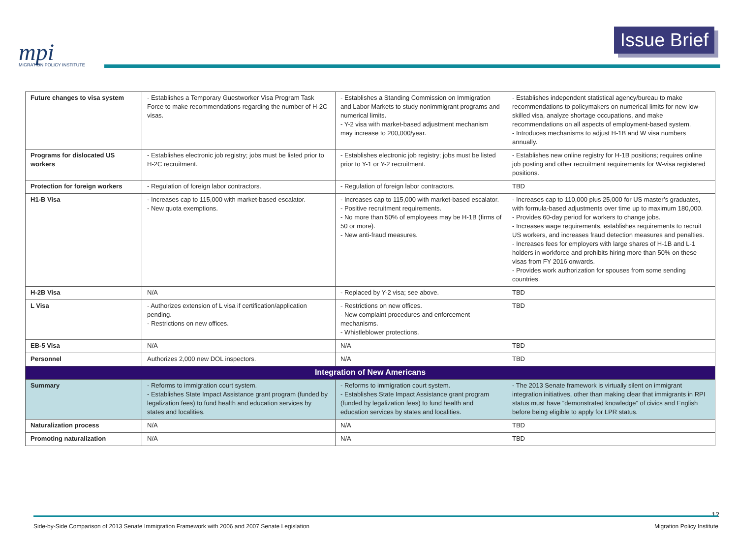mpi
MIGRATION POLICY INSTITUTE
Issue Brief
| Future changes to visa system | - Establishes a Temporary Guestworker Visa Program Task Force to make recommendations regarding the number of H-2C visas. | - Establishes a Standing Commission on Immigration and Labor Markets to study nonimmigrant programs and numerical limits. - Y-2 visa with market-based adjustment mechanism may increase to 200,000/year. | - Establishes independent statistical agency/bureau to make recommendations to policymakers on numerical limits for new low-skilled visa, analyze shortage occupations, and make recommendations on all aspects of employment-based system. - Introduces mechanisms to adjust H-1B and W visa numbers annually. |
| Programs for dislocated US workers | - Establishes electronic job registry; jobs must be listed prior to H-2C recruitment. | - Establishes electronic job registry; jobs must be listed prior to Y-1 or Y-2 recruitment. | - Establishes new online registry for H-1B positions; requires online job posting and other recruitment requirements for W-visa registered positions. |
| Protection for foreign workers | - Regulation of foreign labor contractors. | - Regulation of foreign labor contractors. | TBD |
| H1-B Visa | - Increases cap to 115,000 with market-based escalator. - New quota exemptions. | - Increases cap to 115,000 with market-based escalator. - Positive recruitment requirements. - No more than 50% of employees may be H-1B (firms of 50 or more). - New anti-fraud measures. | - Increases cap to 110,000 plus 25,000 for US master’s graduates, with formula-based adjustments over time up to maximum 180,000. - Provides 60-day period for workers to change jobs. - Increases wage requirements, establishes requirements to recruit US workers, and increases fraud detection measures and penalties. - Increases fees for employers with large shares of H-1B and L-1 holders in workforce and prohibits hiring more than 50% on these visas from FY 2016 onwards. - Provides work authorization for spouses from some sending countries. |
| H-2B Visa | N/A | - Replaced by Y-2 visa; see above. | TBD |
| L Visa | - Authorizes extension of L visa if certification/application pending. - Restrictions on new offices. | - Restrictions on new offices. - New complaint procedures and enforcement mechanisms. - Whistleblower protections. | TBD |
| EB-5 Visa | N/A | N/A | TBD |
| Personnel | Authorizes 2,000 new DOL inspectors. | N/A | TBD |
| Integration of New Americans | | | |
| Summary | - Reforms to immigration court system. - Establishes State Impact Assistance grant program (funded by legalization fees) to fund health and education services by states and localities. | - Reforms to immigration court system. - Establishes State Impact Assistance grant program (funded by legalization fees) to fund health and education services by states and localities. | - The 2013 Senate framework is virtually silent on immigrant integration initiatives, other than making clear that immigrants in RPI status must have “demonstrated knowledge” of civics and English before being eligible to apply for LPR status. |
| Naturalization process | N/A | N/A | TBD |
| Promoting naturalization | N/A | N/A | TBD |
12
Side-by-Side Comparison of 2013 Senate Immigration Framework with 2006 and 2007 Senate Legislation Migration Policy Institute